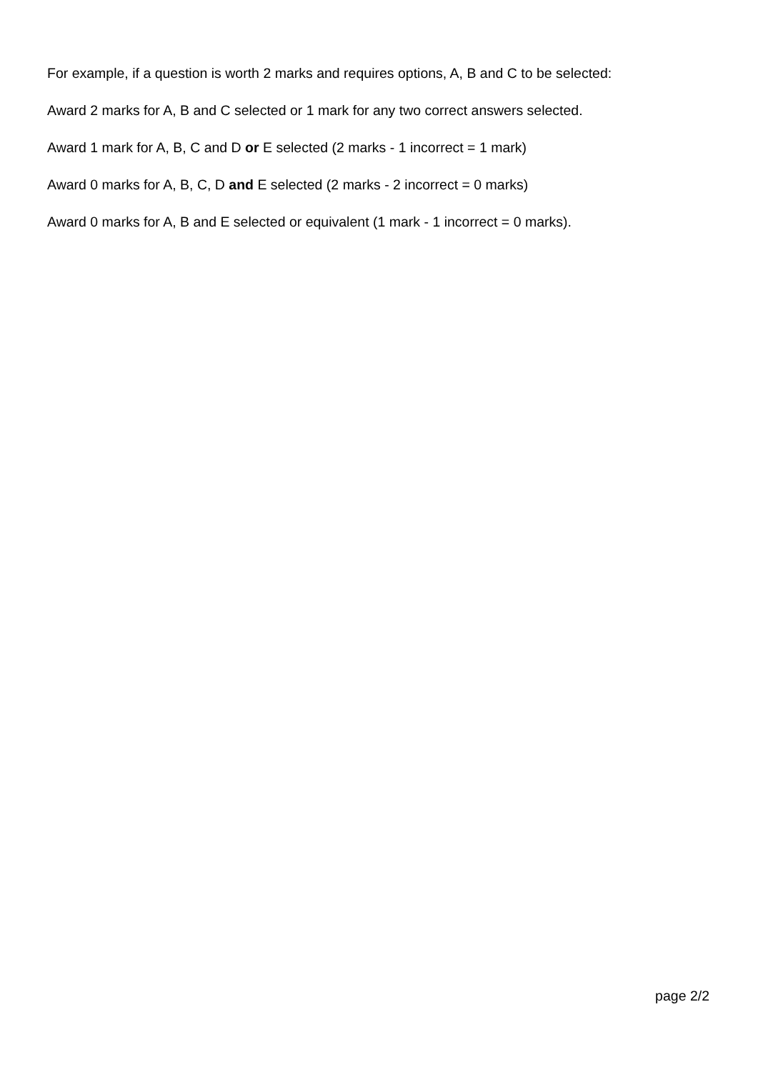For example, if a question is worth 2 marks and requires options, A, B and C to be selected:
Award 2 marks for A, B and C selected or 1 mark for any two correct answers selected.
Award 1 mark for A, B, C and D or E selected (2 marks - 1 incorrect = 1 mark)
Award 0 marks for A, B, C, D and E selected (2 marks - 2 incorrect = 0 marks)
Award 0 marks for A, B and E selected or equivalent (1 mark - 1 incorrect = 0 marks).
page 2/2